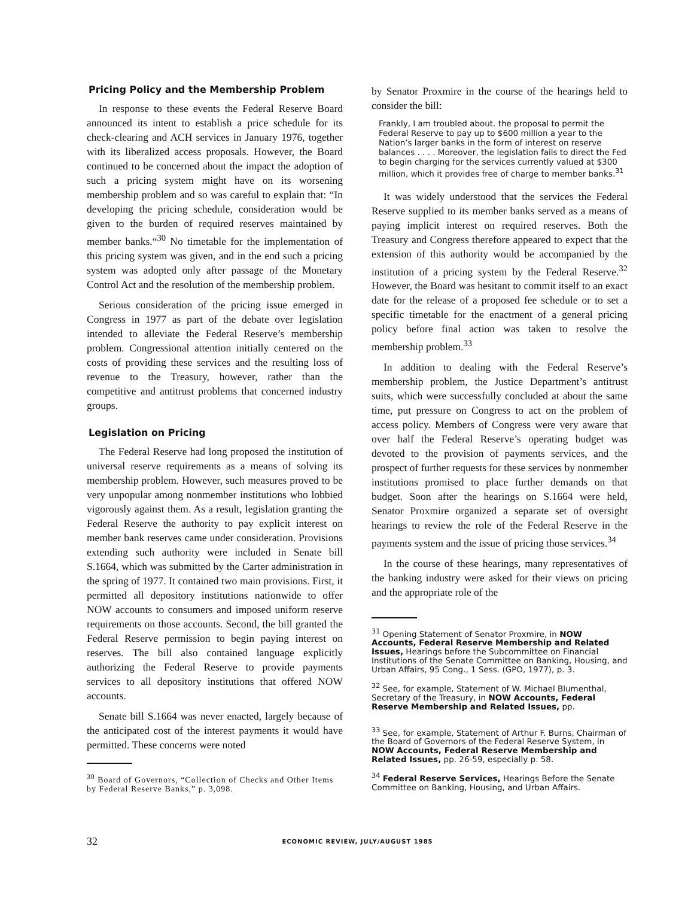Pricing Policy and the Membership Problem
In response to these events the Federal Reserve Board announced its intent to establish a price schedule for its check-clearing and ACH services in January 1976, together with its liberalized access proposals. However, the Board continued to be concerned about the impact the adoption of such a pricing system might have on its worsening membership problem and so was careful to explain that: “In developing the pricing schedule, consideration would be given to the burden of required reserves maintained by member banks.“<sup>30</sup> No timetable for the implementation of this pricing system was given, and in the end such a pricing system was adopted only after passage of the Monetary Control Act and the resolution of the membership problem.
Serious consideration of the pricing issue emerged in Congress in 1977 as part of the debate over legislation intended to alleviate the Federal Reserve’s membership problem. Congressional attention initially centered on the costs of providing these services and the resulting loss of revenue to the Treasury, however, rather than the competitive and antitrust problems that concerned industry groups.
Legislation on Pricing
The Federal Reserve had long proposed the institution of universal reserve requirements as a means of solving its membership problem. However, such measures proved to be very unpopular among nonmember institutions who lobbied vigorously against them. As a result, legislation granting the Federal Reserve the authority to pay explicit interest on member bank reserves came under consideration. Provisions extending such authority were included in Senate bill S.1664, which was submitted by the Carter administration in the spring of 1977. It contained two main provisions. First, it permitted all depository institutions nationwide to offer NOW accounts to consumers and imposed uniform reserve requirements on those accounts. Second, the bill granted the Federal Reserve permission to begin paying interest on reserves. The bill also contained language explicitly authorizing the Federal Reserve to provide payments services to all depository institutions that offered NOW accounts.
Senate bill S.1664 was never enacted, largely because of the anticipated cost of the interest payments it would have permitted. These concerns were noted
<sup>30</sup> Board of Governors, “Collection of Checks and Other Items by Federal Reserve Banks,” p. 3,098.
by Senator Proxmire in the course of the hearings held to consider the bill:
Frankly, I am troubled about. the proposal to permit the Federal Reserve to pay up to $600 million a year to the Nation’s larger banks in the form of interest on reserve balances . . . . Moreover, the legislation fails to direct the Fed to begin charging for the services currently valued at $300 million, which it provides free of charge to member banks.<sup>31</sup>
It was widely understood that the services the Federal Reserve supplied to its member banks served as a means of paying implicit interest on required reserves. Both the Treasury and Congress therefore appeared to expect that the extension of this authority would be accompanied by the institution of a pricing system by the Federal Reserve.<sup>32</sup> However, the Board was hesitant to commit itself to an exact date for the release of a proposed fee schedule or to set a specific timetable for the enactment of a general pricing policy before final action was taken to resolve the membership problem.<sup>33</sup>
In addition to dealing with the Federal Reserve’s membership problem, the Justice Department’s antitrust suits, which were successfully concluded at about the same time, put pressure on Congress to act on the problem of access policy. Members of Congress were very aware that over half the Federal Reserve’s operating budget was devoted to the provision of payments services, and the prospect of further requests for these services by nonmember institutions promised to place further demands on that budget. Soon after the hearings on S.1664 were held, Senator Proxmire organized a separate set of oversight hearings to review the role of the Federal Reserve in the payments system and the issue of pricing those services.<sup>34</sup>
In the course of these hearings, many representatives of the banking industry were asked for their views on pricing and the appropriate role of the
<sup>31</sup> Opening Statement of Senator Proxmire, in NOW Accounts, Federal Reserve Membership and Related Issues, Hearings before the Subcommittee on Financial Institutions of the Senate Committee on Banking, Housing, and Urban Affairs, 95 Cong., 1 Sess. (GPO, 1977), p. 3.
<sup>32</sup> See, for example, Statement of W. Michael Blumenthal, Secretary of the Treasury, in NOW Accounts, Federal Reserve Membership and Related Issues, pp.
<sup>33</sup> See, for example, Statement of Arthur F. Burns, Chairman of the Board of Governors of the Federal Reserve System, in NOW Accounts, Federal Reserve Membership and Related Issues, pp. 26-59, especially p. 58.
<sup>34</sup> Federal Reserve Services, Hearings Before the Senate Committee on Banking, Housing, and Urban Affairs.
32 ECONOMIC REVIEW, JULY/AUGUST 1985